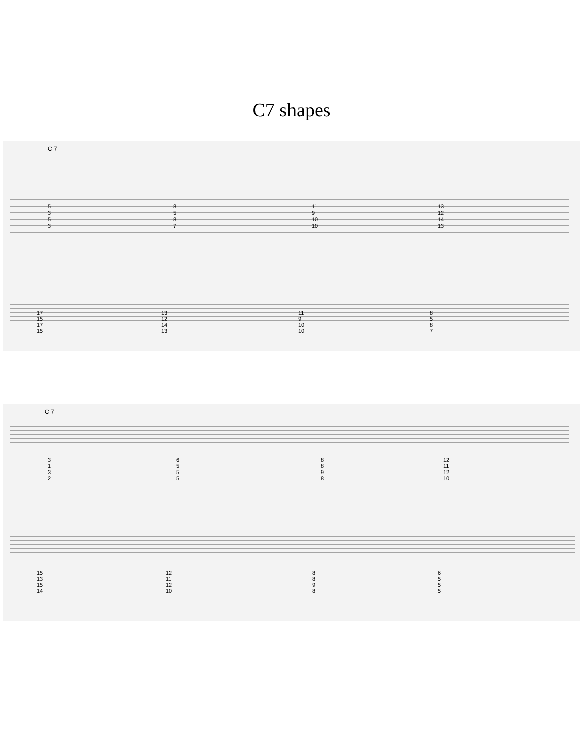C7 shapes
C 7
5
3
5
3
8
5
8
7
11
9
10
10
13
12
14
13
17
15
17
15
13
12
14
13
11
9
10
10
8
5
8
7
C 7
3
1
3
2
6
5
5
5
8
8
9
8
12
11
12
10
15
13
15
14
12
11
12
10
8
8
9
8
6
5
5
5